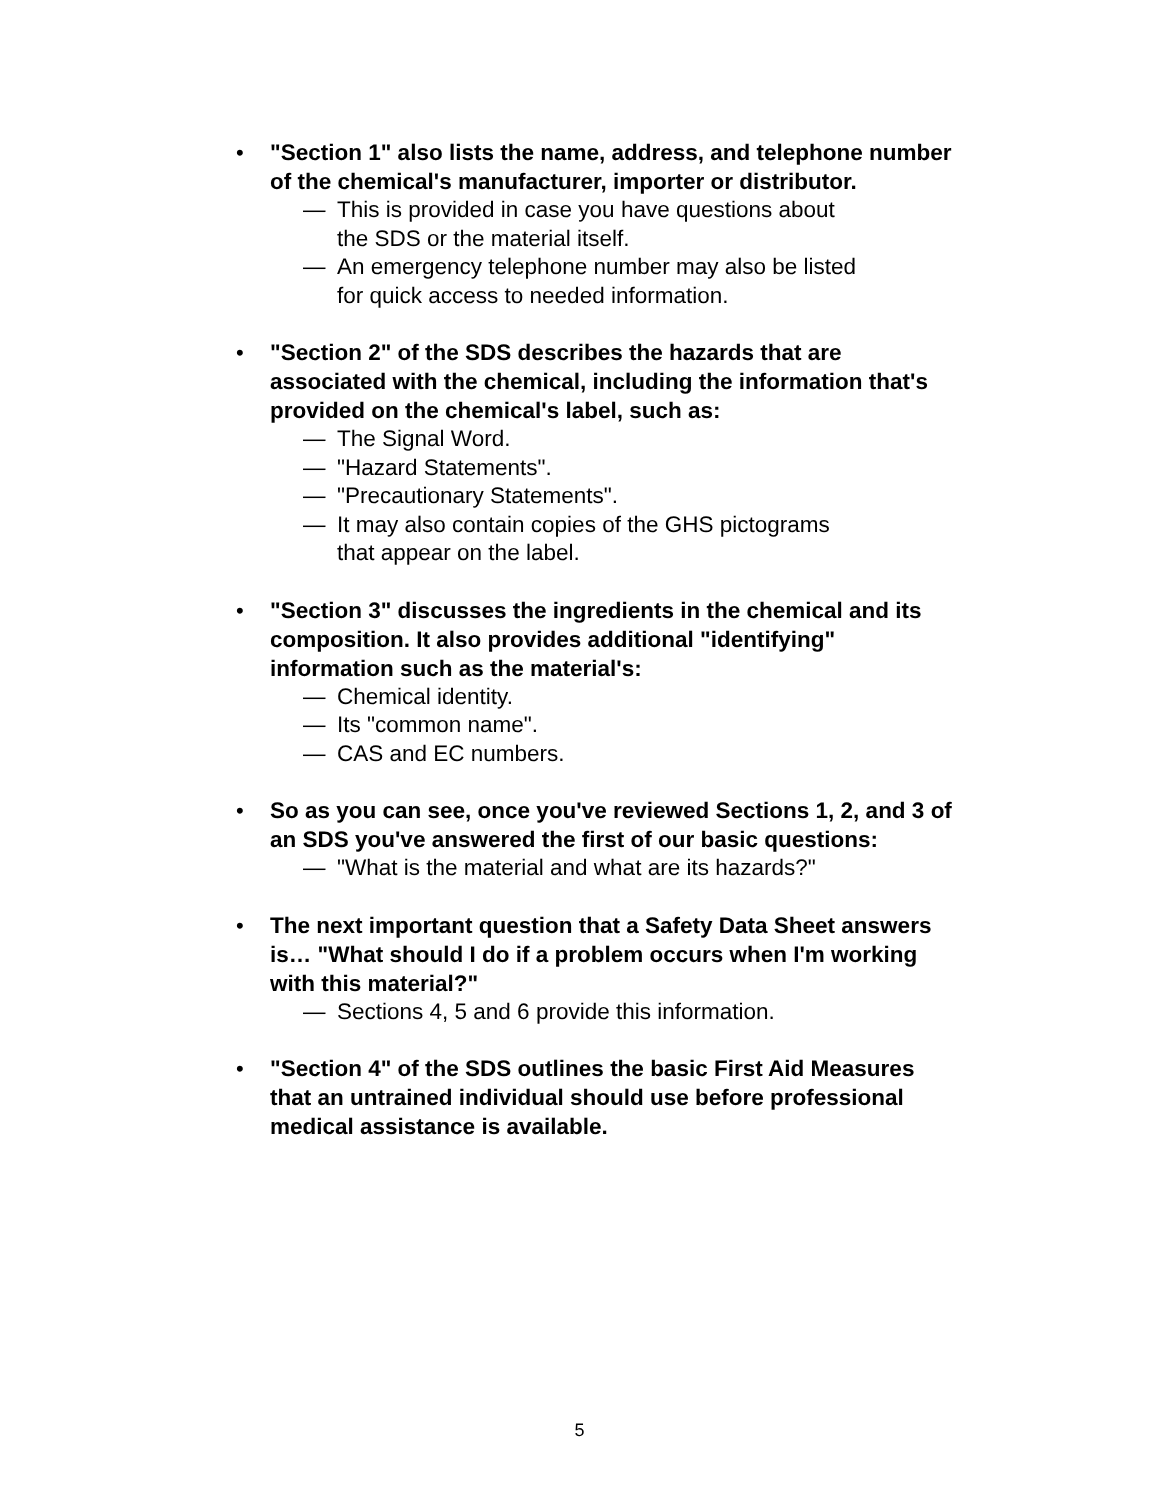• "Section 1" also lists the name, address, and telephone number of the chemical's manufacturer, importer or distributor.
— This is provided in case you have questions about
the SDS or the material itself.
— An emergency telephone number may also be listed
for quick access to needed information.
• "Section 2" of the SDS describes the hazards that are associated with the chemical, including the information that's provided on the chemical's label, such as:
— The Signal Word.
— "Hazard Statements".
— "Precautionary Statements".
— It may also contain copies of the GHS pictograms
that appear on the label.
• "Section 3" discusses the ingredients in the chemical and its composition. It also provides additional "identifying" information such as the material's:
— Chemical identity.
— Its "common name".
— CAS and EC numbers.
• So as you can see, once you've reviewed Sections 1, 2, and 3 of an SDS you've answered the first of our basic questions:
— "What is the material and what are its hazards?"
• The next important question that a Safety Data Sheet answers is… "What should I do if a problem occurs when I'm working with this material?"
— Sections 4, 5 and 6 provide this information.
• "Section 4" of the SDS outlines the basic First Aid Measures that an untrained individual should use before professional medical assistance is available.
5